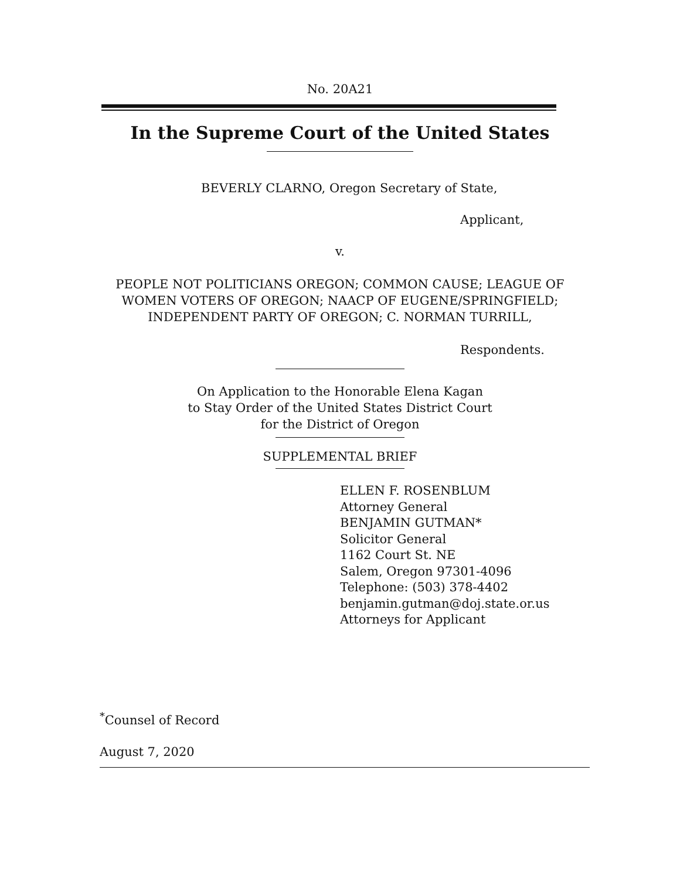No. 20A21
In the Supreme Court of the United States
BEVERLY CLARNO, Oregon Secretary of State,
Applicant,
v.
PEOPLE NOT POLITICIANS OREGON; COMMON CAUSE; LEAGUE OF
WOMEN VOTERS OF OREGON; NAACP OF EUGENE/SPRINGFIELD;
INDEPENDENT PARTY OF OREGON; C. NORMAN TURRILL,
Respondents.
On Application to the Honorable Elena Kagan
to Stay Order of the United States District Court
for the District of Oregon
SUPPLEMENTAL BRIEF
ELLEN F. ROSENBLUM
Attorney General
BENJAMIN GUTMAN*
Solicitor General
1162 Court St. NE
Salem, Oregon 97301-4096
Telephone: (503) 378-4402
benjamin.gutman@doj.state.or.us
Attorneys for Applicant
<sup>*</sup> Counsel of Record
August 7, 2020